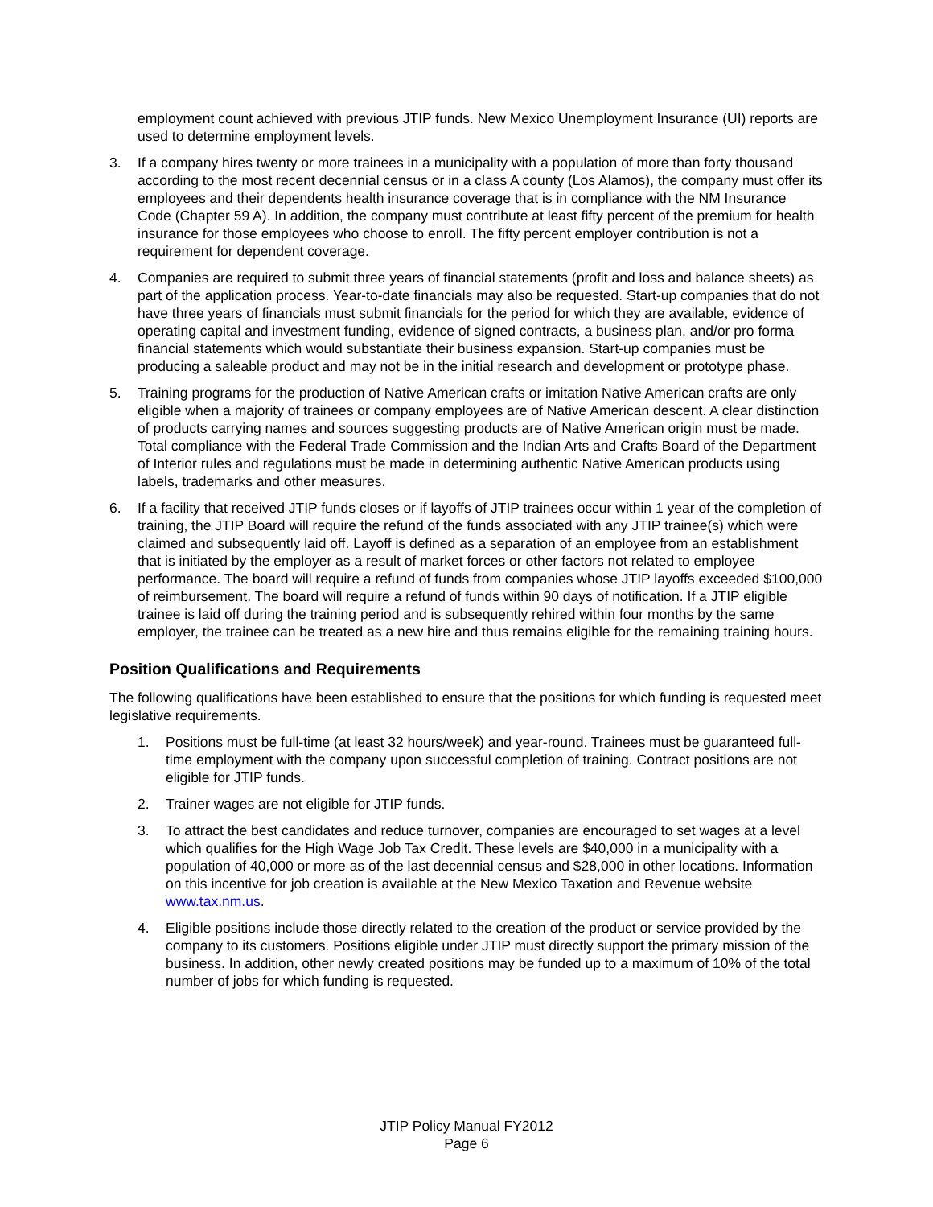employment count achieved with previous JTIP funds. New Mexico Unemployment Insurance (UI) reports are used to determine employment levels.
3. If a company hires twenty or more trainees in a municipality with a population of more than forty thousand according to the most recent decennial census or in a class A county (Los Alamos), the company must offer its employees and their dependents health insurance coverage that is in compliance with the NM Insurance Code (Chapter 59 A). In addition, the company must contribute at least fifty percent of the premium for health insurance for those employees who choose to enroll. The fifty percent employer contribution is not a requirement for dependent coverage.
4. Companies are required to submit three years of financial statements (profit and loss and balance sheets) as part of the application process. Year-to-date financials may also be requested. Start-up companies that do not have three years of financials must submit financials for the period for which they are available, evidence of operating capital and investment funding, evidence of signed contracts, a business plan, and/or pro forma financial statements which would substantiate their business expansion. Start-up companies must be producing a saleable product and may not be in the initial research and development or prototype phase.
5. Training programs for the production of Native American crafts or imitation Native American crafts are only eligible when a majority of trainees or company employees are of Native American descent. A clear distinction of products carrying names and sources suggesting products are of Native American origin must be made. Total compliance with the Federal Trade Commission and the Indian Arts and Crafts Board of the Department of Interior rules and regulations must be made in determining authentic Native American products using labels, trademarks and other measures.
6. If a facility that received JTIP funds closes or if layoffs of JTIP trainees occur within 1 year of the completion of training, the JTIP Board will require the refund of the funds associated with any JTIP trainee(s) which were claimed and subsequently laid off. Layoff is defined as a separation of an employee from an establishment that is initiated by the employer as a result of market forces or other factors not related to employee performance. The board will require a refund of funds from companies whose JTIP layoffs exceeded $100,000 of reimbursement. The board will require a refund of funds within 90 days of notification. If a JTIP eligible trainee is laid off during the training period and is subsequently rehired within four months by the same employer, the trainee can be treated as a new hire and thus remains eligible for the remaining training hours.
Position Qualifications and Requirements
The following qualifications have been established to ensure that the positions for which funding is requested meet legislative requirements.
1. Positions must be full-time (at least 32 hours/week) and year-round. Trainees must be guaranteed full-time employment with the company upon successful completion of training. Contract positions are not eligible for JTIP funds.
2. Trainer wages are not eligible for JTIP funds.
3. To attract the best candidates and reduce turnover, companies are encouraged to set wages at a level which qualifies for the High Wage Job Tax Credit. These levels are $40,000 in a municipality with a population of 40,000 or more as of the last decennial census and $28,000 in other locations. Information on this incentive for job creation is available at the New Mexico Taxation and Revenue website www.tax.nm.us.
4. Eligible positions include those directly related to the creation of the product or service provided by the company to its customers. Positions eligible under JTIP must directly support the primary mission of the business. In addition, other newly created positions may be funded up to a maximum of 10% of the total number of jobs for which funding is requested.
JTIP Policy Manual FY2012
Page 6